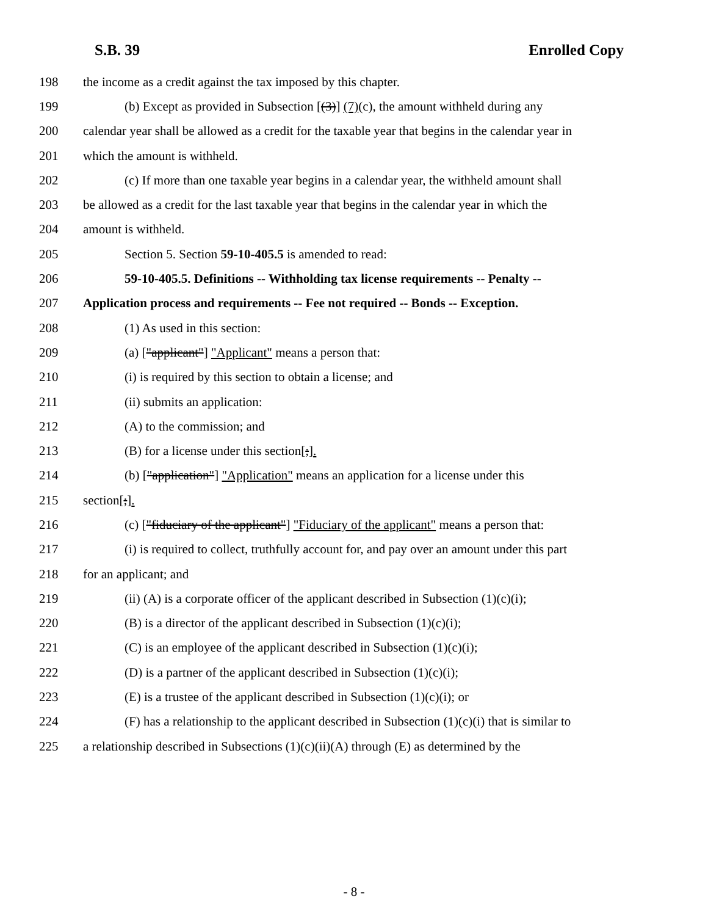S.B. 39 Enrolled Copy
198 the income as a credit against the tax imposed by this chapter.
199 (b) Except as provided in Subsection [(3)] (7)(c), the amount withheld during any
200 calendar year shall be allowed as a credit for the taxable year that begins in the calendar year in
201 which the amount is withheld.
202 (c) If more than one taxable year begins in a calendar year, the withheld amount shall
203 be allowed as a credit for the last taxable year that begins in the calendar year in which the
204 amount is withheld.
205 Section 5. Section 59-10-405.5 is amended to read:
206 59-10-405.5. Definitions -- Withholding tax license requirements -- Penalty --
207 Application process and requirements -- Fee not required -- Bonds -- Exception.
208 (1) As used in this section:
209 (a) ["applicant"] "Applicant" means a person that:
210 (i) is required by this section to obtain a license; and
211 (ii) submits an application:
212 (A) to the commission; and
213 (B) for a license under this section[;].
214 (b) ["application"] "Application" means an application for a license under this
215 section[;].
216 (c) ["fiduciary of the applicant"] "Fiduciary of the applicant" means a person that:
217 (i) is required to collect, truthfully account for, and pay over an amount under this part
218 for an applicant; and
219 (ii) (A) is a corporate officer of the applicant described in Subsection (1)(c)(i);
220 (B) is a director of the applicant described in Subsection (1)(c)(i);
221 (C) is an employee of the applicant described in Subsection (1)(c)(i);
222 (D) is a partner of the applicant described in Subsection (1)(c)(i);
223 (E) is a trustee of the applicant described in Subsection (1)(c)(i); or
224 (F) has a relationship to the applicant described in Subsection (1)(c)(i) that is similar to
225 a relationship described in Subsections (1)(c)(ii)(A) through (E) as determined by the
- 8 -